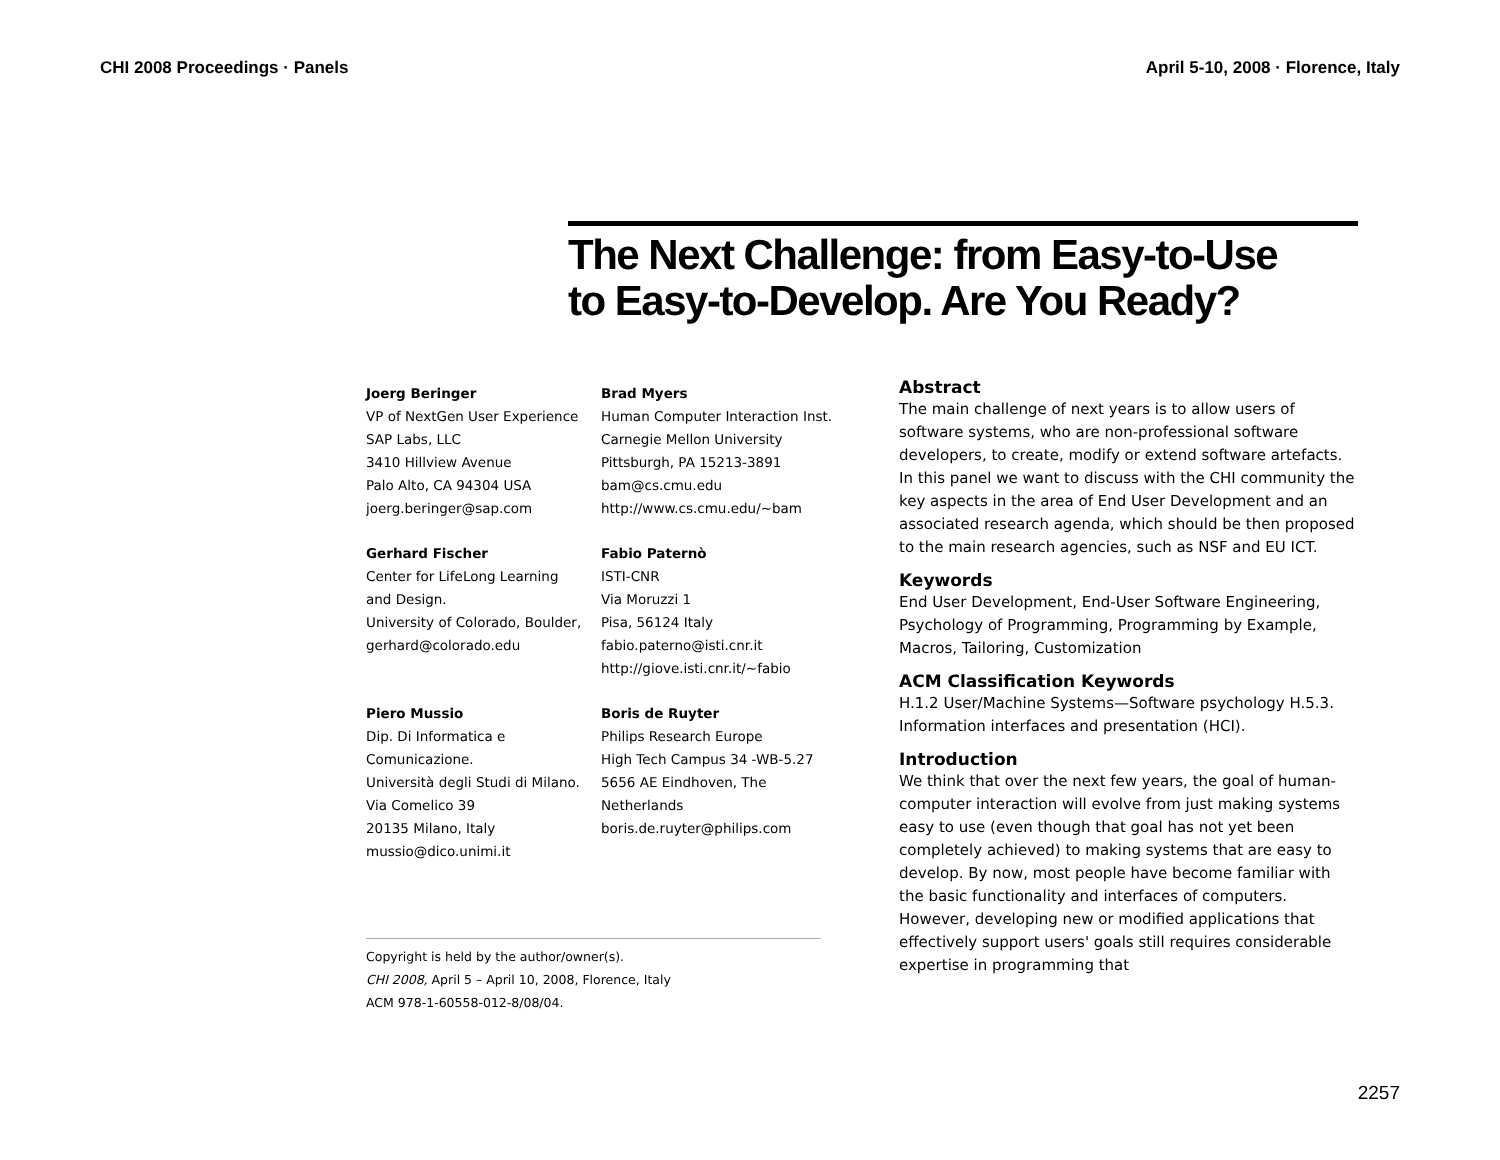CHI 2008 Proceedings · Panels April 5-10, 2008 · Florence, Italy
The Next Challenge: from Easy-to-Use
to Easy-to-Develop. Are You Ready?
Joerg Beringer
VP of NextGen User Experience
SAP Labs, LLC
3410 Hillview Avenue
Palo Alto, CA 94304 USA
joerg.beringer@sap.com
Brad Myers
Human Computer Interaction Inst.
Carnegie Mellon University
Pittsburgh, PA 15213-3891
bam@cs.cmu.edu
http://www.cs.cmu.edu/~bam
Gerhard Fischer
Center for LifeLong Learning
and Design.
University of Colorado, Boulder,
gerhard@colorado.edu
Fabio Paternò
ISTI-CNR
Via Moruzzi 1
Pisa, 56124 Italy
fabio.paterno@isti.cnr.it
http://giove.isti.cnr.it/~fabio
Piero Mussio
Dip. Di Informatica e
Comunicazione.
Università degli Studi di Milano.
Via Comelico 39
20135 Milano, Italy
mussio@dico.unimi.it
Boris de Ruyter
Philips Research Europe
High Tech Campus 34 -WB-5.27
5656 AE Eindhoven, The
Netherlands
boris.de.ruyter@philips.com
Copyright is held by the author/owner(s).
CHI 2008, April 5 – April 10, 2008, Florence, Italy
ACM 978-1-60558-012-8/08/04.
Abstract
The main challenge of next years is to allow users of software systems, who are non-professional software developers, to create, modify or extend software artefacts. In this panel we want to discuss with the CHI community the key aspects in the area of End User Development and an associated research agenda, which should be then proposed to the main research agencies, such as NSF and EU ICT.
Keywords
End User Development, End-User Software Engineering, Psychology of Programming, Programming by Example, Macros, Tailoring, Customization
ACM Classification Keywords
H.1.2 User/Machine Systems—Software psychology H.5.3. Information interfaces and presentation (HCI).
Introduction
We think that over the next few years, the goal of human-computer interaction will evolve from just making systems easy to use (even though that goal has not yet been completely achieved) to making systems that are easy to develop. By now, most people have become familiar with the basic functionality and interfaces of computers. However, developing new or modified applications that effectively support users' goals still requires considerable expertise in programming that
2257